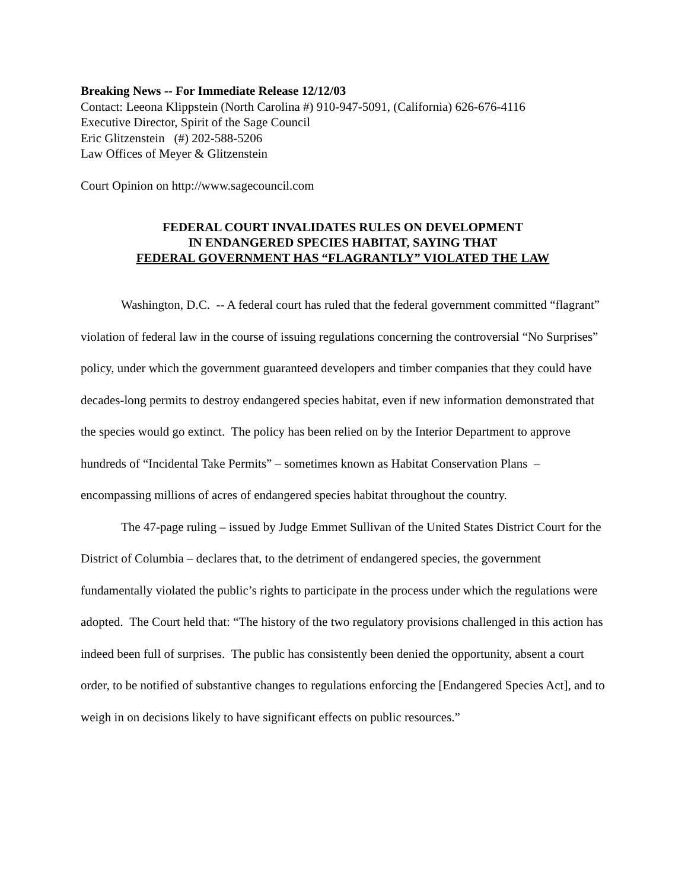Breaking News -- For Immediate Release 12/12/03
Contact: Leeona Klippstein (North Carolina #) 910-947-5091, (California) 626-676-4116
Executive Director, Spirit of the Sage Council
Eric Glitzenstein (#) 202-588-5206
Law Offices of Meyer & Glitzenstein
Court Opinion on http://www.sagecouncil.com
FEDERAL COURT INVALIDATES RULES ON DEVELOPMENT
IN ENDANGERED SPECIES HABITAT, SAYING THAT
FEDERAL GOVERNMENT HAS “FLAGRANTLY” VIOLATED THE LAW
Washington, D.C. -- A federal court has ruled that the federal government committed “flagrant” violation of federal law in the course of issuing regulations concerning the controversial “No Surprises” policy, under which the government guaranteed developers and timber companies that they could have decades-long permits to destroy endangered species habitat, even if new information demonstrated that the species would go extinct. The policy has been relied on by the Interior Department to approve hundreds of “Incidental Take Permits” – sometimes known as Habitat Conservation Plans – encompassing millions of acres of endangered species habitat throughout the country.
The 47-page ruling – issued by Judge Emmet Sullivan of the United States District Court for the District of Columbia – declares that, to the detriment of endangered species, the government fundamentally violated the public’s rights to participate in the process under which the regulations were adopted. The Court held that: “The history of the two regulatory provisions challenged in this action has indeed been full of surprises. The public has consistently been denied the opportunity, absent a court order, to be notified of substantive changes to regulations enforcing the [Endangered Species Act], and to weigh in on decisions likely to have significant effects on public resources.”